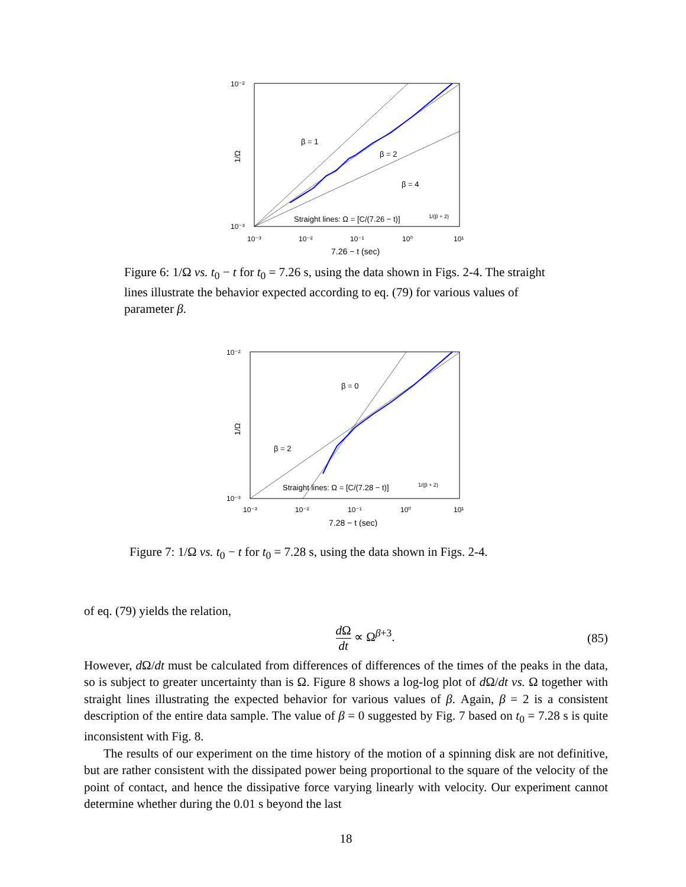10⁻²
10⁻³
1/Ω
β = 1
β = 2
β = 4
Straight lines: Ω = [C/(7.26 − t)]
1/(β + 2)
10⁻³
10⁻²
10⁻¹
10⁰
10¹
7.26 − t (sec)
Figure 6: 1/Ω vs. t<sub>0</sub> − t for t<sub>0</sub> = 7.26 s, using the data shown in Figs. 2-4. The straight lines illustrate the behavior expected according to eq. (79) for various values of parameter β.
10⁻²
10⁻³
1/Ω
β = 0
β = 2
Straight lines: Ω = [C/(7.28 − t)]
1/(β + 2)
10⁻³
10⁻²
10⁻¹
10⁰
10¹
7.28 − t (sec)
Figure 7: 1/Ω vs. t<sub>0</sub> − t for t<sub>0</sub> = 7.28 s, using the data shown in Figs. 2-4.
of eq. (79) yields the relation,
d Ω dt ∝ Ω<sup>β+3</sup>. (85)
However, d Ω/dt must be calculated from differences of differences of the times of the peaks in the data, so is subject to greater uncertainty than is Ω. Figure 8 shows a log-log plot of d Ω/dt vs. Ω together with straight lines illustrating the expected behavior for various values of β. Again, β = 2 is a consistent description of the entire data sample. The value of β = 0 suggested by Fig. 7 based on t<sub>0</sub> = 7.28 s is quite inconsistent with Fig. 8.
The results of our experiment on the time history of the motion of a spinning disk are not definitive, but are rather consistent with the dissipated power being proportional to the square of the velocity of the point of contact, and hence the dissipative force varying linearly with velocity. Our experiment cannot determine whether during the 0.01 s beyond the last
18